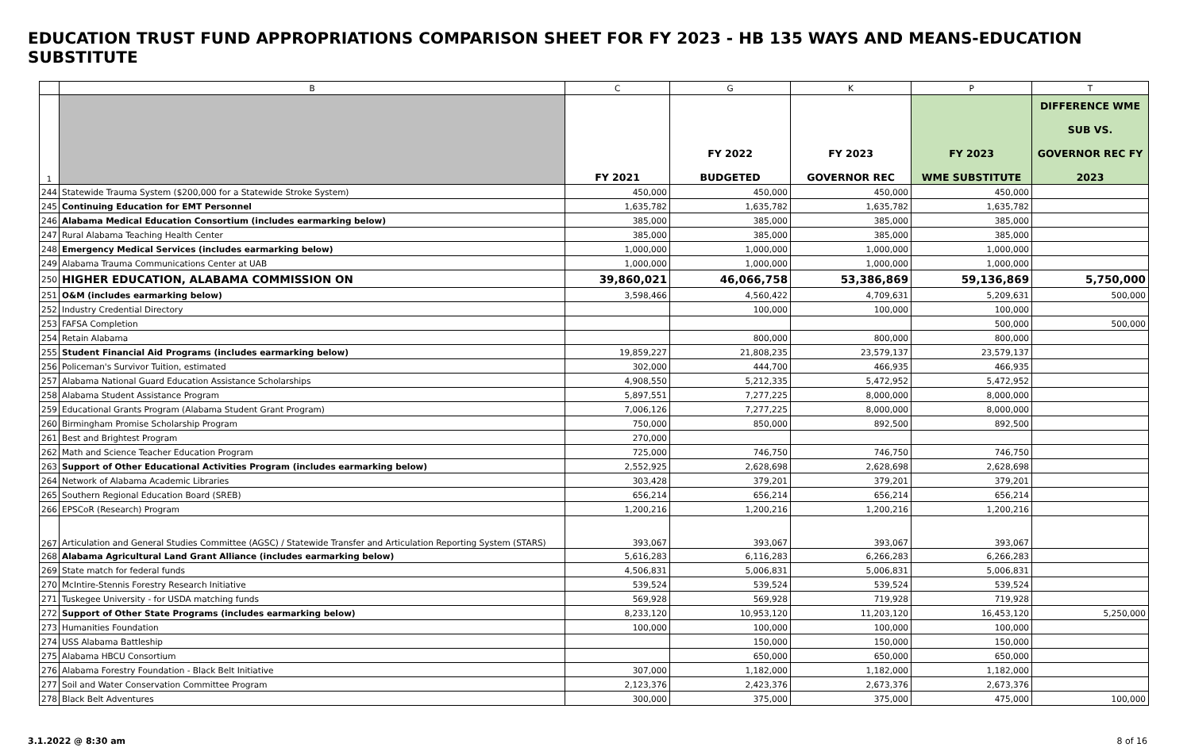EDUCATION TRUST FUND APPROPRIATIONS COMPARISON SHEET FOR FY 2023 - HB 135 WAYS AND MEANS-EDUCATION SUBSTITUTE
| | B | C | G | K | P | T |
| --- | --- | --- | --- | --- | --- | --- |
| 1 | | FY 2021 | FY 2022 BUDGETED | FY 2023 GOVERNOR REC | FY 2023 WME SUBSTITUTE | DIFFERENCE WME SUB VS. GOVERNOR REC FY 2023 |
| 244 | Statewide Trauma System ($200,000 for a Statewide Stroke System) | 450,000 | 450,000 | 450,000 | 450,000 | |
| 245 | Continuing Education for EMT Personnel | 1,635,782 | 1,635,782 | 1,635,782 | 1,635,782 | |
| 246 | Alabama Medical Education Consortium (includes earmarking below) | 385,000 | 385,000 | 385,000 | 385,000 | |
| 247 | Rural Alabama Teaching Health Center | 385,000 | 385,000 | 385,000 | 385,000 | |
| 248 | Emergency Medical Services (includes earmarking below) | 1,000,000 | 1,000,000 | 1,000,000 | 1,000,000 | |
| 249 | Alabama Trauma Communications Center at UAB | 1,000,000 | 1,000,000 | 1,000,000 | 1,000,000 | |
| 250 | HIGHER EDUCATION, ALABAMA COMMISSION ON | 39,860,021 | 46,066,758 | 53,386,869 | 59,136,869 | 5,750,000 |
| 251 | O&M (includes earmarking below) | 3,598,466 | 4,560,422 | 4,709,631 | 5,209,631 | 500,000 |
| 252 | Industry Credential Directory | | 100,000 | 100,000 | 100,000 | |
| 253 | FAFSA Completion | | | | 500,000 | 500,000 |
| 254 | Retain Alabama | | 800,000 | 800,000 | 800,000 | |
| 255 | Student Financial Aid Programs (includes earmarking below) | 19,859,227 | 21,808,235 | 23,579,137 | 23,579,137 | |
| 256 | Policeman's Survivor Tuition, estimated | 302,000 | 444,700 | 466,935 | 466,935 | |
| 257 | Alabama National Guard Education Assistance Scholarships | 4,908,550 | 5,212,335 | 5,472,952 | 5,472,952 | |
| 258 | Alabama Student Assistance Program | 5,897,551 | 7,277,225 | 8,000,000 | 8,000,000 | |
| 259 | Educational Grants Program (Alabama Student Grant Program) | 7,006,126 | 7,277,225 | 8,000,000 | 8,000,000 | |
| 260 | Birmingham Promise Scholarship Program | 750,000 | 850,000 | 892,500 | 892,500 | |
| 261 | Best and Brightest Program | 270,000 | | | | |
| 262 | Math and Science Teacher Education Program | 725,000 | 746,750 | 746,750 | 746,750 | |
| 263 | Support of Other Educational Activities Program (includes earmarking below) | 2,552,925 | 2,628,698 | 2,628,698 | 2,628,698 | |
| 264 | Network of Alabama Academic Libraries | 303,428 | 379,201 | 379,201 | 379,201 | |
| 265 | Southern Regional Education Board (SREB) | 656,214 | 656,214 | 656,214 | 656,214 | |
| 266 | EPSCoR (Research) Program | 1,200,216 | 1,200,216 | 1,200,216 | 1,200,216 | |
| 267 | Articulation and General Studies Committee (AGSC) / Statewide Transfer and Articulation Reporting System (STARS) | 393,067 | 393,067 | 393,067 | 393,067 | |
| 268 | Alabama Agricultural Land Grant Alliance (includes earmarking below) | 5,616,283 | 6,116,283 | 6,266,283 | 6,266,283 | |
| 269 | State match for federal funds | 4,506,831 | 5,006,831 | 5,006,831 | 5,006,831 | |
| 270 | McIntire-Stennis Forestry Research Initiative | 539,524 | 539,524 | 539,524 | 539,524 | |
| 271 | Tuskegee University - for USDA matching funds | 569,928 | 569,928 | 719,928 | 719,928 | |
| 272 | Support of Other State Programs (includes earmarking below) | 8,233,120 | 10,953,120 | 11,203,120 | 16,453,120 | 5,250,000 |
| 273 | Humanities Foundation | 100,000 | 100,000 | 100,000 | 100,000 | |
| 274 | USS Alabama Battleship | | 150,000 | 150,000 | 150,000 | |
| 275 | Alabama HBCU Consortium | | 650,000 | 650,000 | 650,000 | |
| 276 | Alabama Forestry Foundation - Black Belt Initiative | 307,000 | 1,182,000 | 1,182,000 | 1,182,000 | |
| 277 | Soil and Water Conservation Committee Program | 2,123,376 | 2,423,376 | 2,673,376 | 2,673,376 | |
| 278 | Black Belt Adventures | 300,000 | 375,000 | 375,000 | 475,000 | 100,000 |
3.1.2022 @ 8:30 am 8 of 16